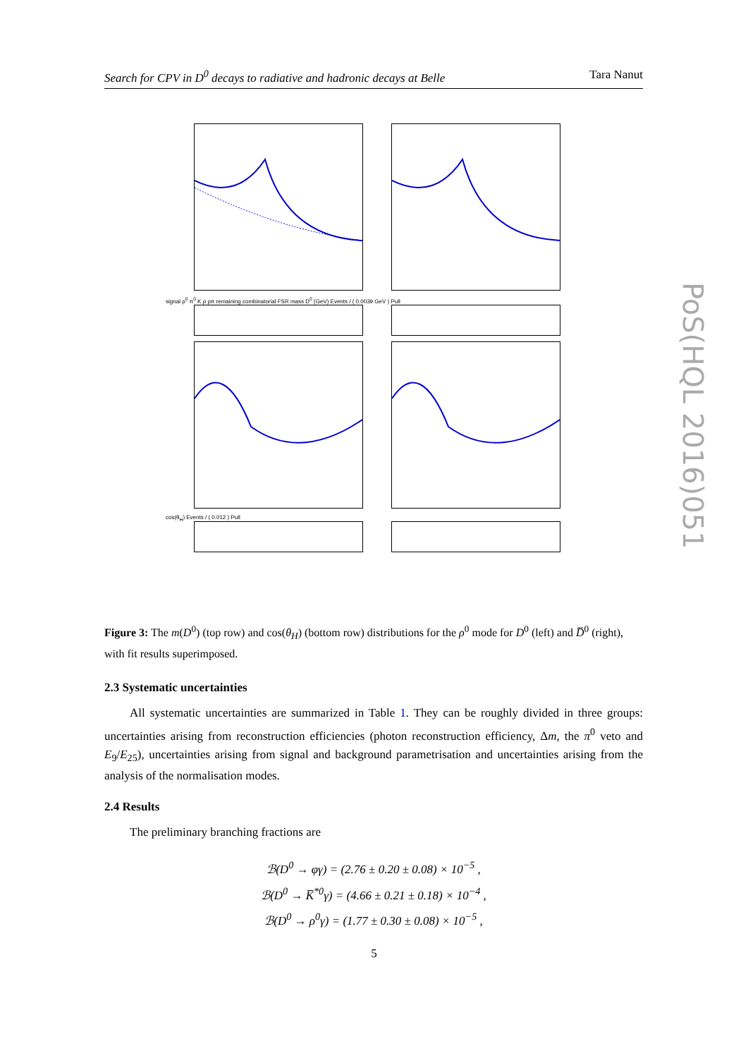Search for CPV in D<sup>0</sup> decays to radiative and hadronic decays at Belle Tara Nanut
signal ρ<sup>0</sup> π<sup>0</sup> K ρ ρπ remaining combinatorial FSR mass D<sup>0</sup> (GeV) Events / ( 0.0039 GeV ) Pull
cos(θ<sub>H</sub>) Events / ( 0.012 ) Pull
Figure 3: The m(D<sup>0</sup>) (top row) and cos(θ<sub>H</sub>) (bottom row) distributions for the ρ<sup>0</sup> mode for D<sup>0</sup> (left) and D̅<sup>0</sup> (right), with fit results superimposed.
2.3 Systematic uncertainties
All systematic uncertainties are summarized in Table 1. They can be roughly divided in three groups: uncertainties arising from reconstruction efficiencies (photon reconstruction efficiency, Δm, the π<sup>0</sup> veto and E<sub>9</sub>/E<sub>25</sub>), uncertainties arising from signal and background parametrisation and uncertainties arising from the analysis of the normalisation modes.
2.4 Results
The preliminary branching fractions are
ℬ(D<sup>0</sup> → φγ) = (2.76 ± 0.20 ± 0.08) × 10<sup>−5</sup> ,
ℬ(D<sup>0</sup> → K̅<sup>*0</sup>γ) = (4.66 ± 0.21 ± 0.18) × 10<sup>−4</sup> ,
ℬ(D<sup>0</sup> → ρ<sup>0</sup>γ) = (1.77 ± 0.30 ± 0.08) × 10<sup>−5</sup> ,
PoS(HQL 2016)051
5